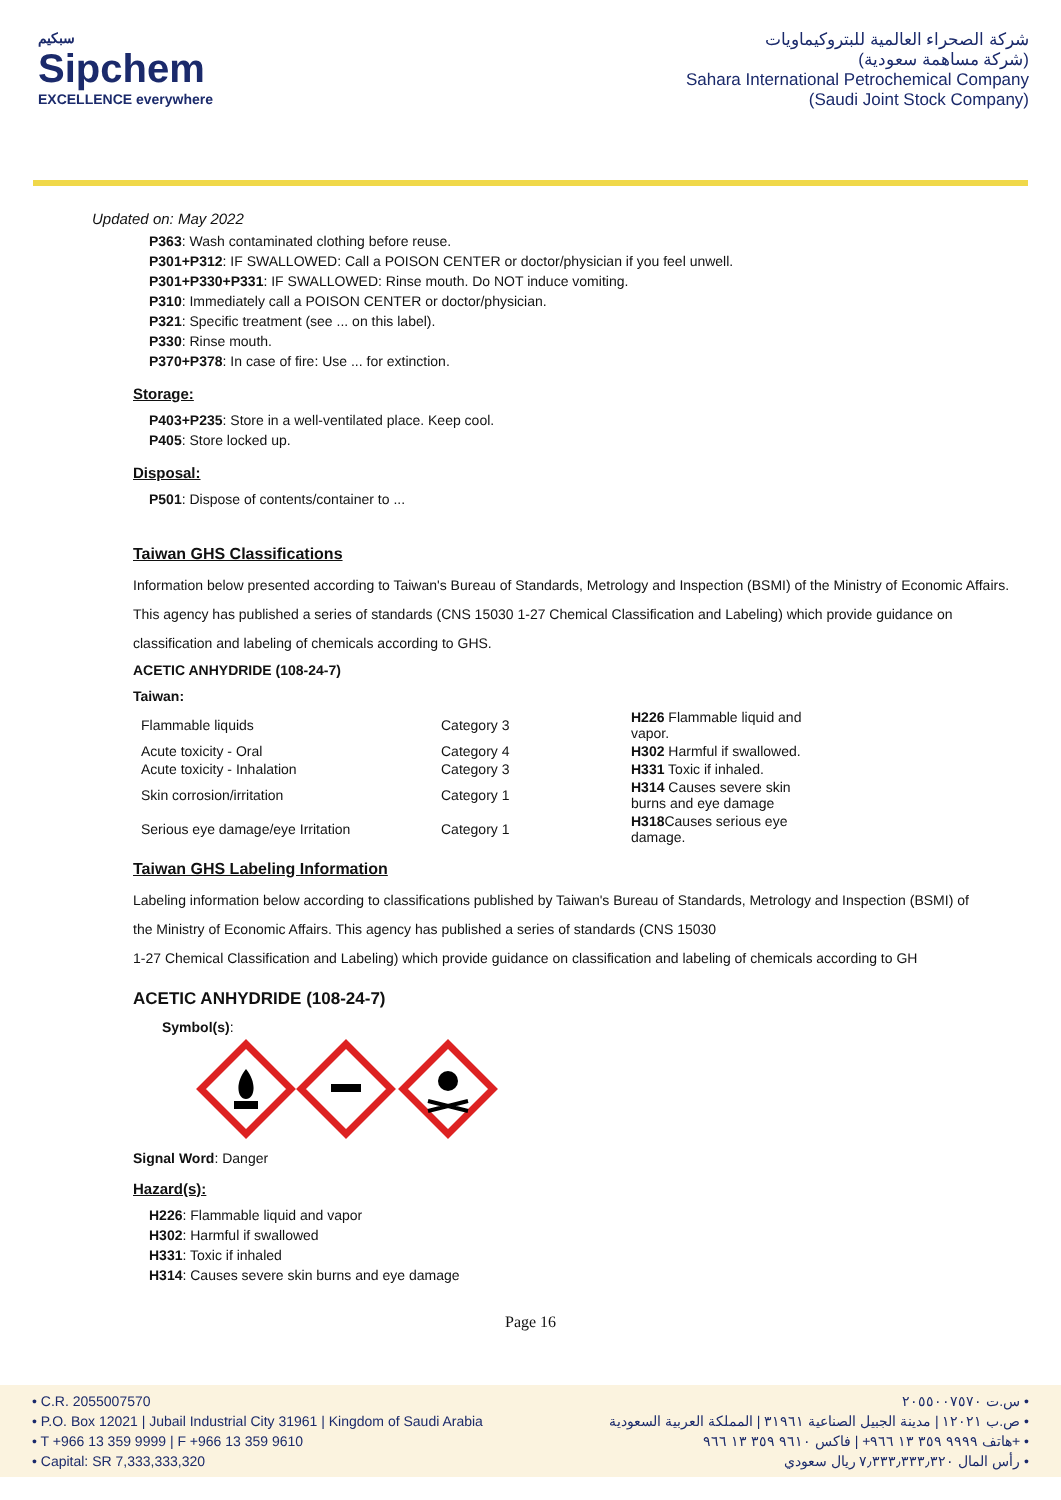سبكيم
Sipchem
EXCELLENCE everywhere
شركة الصحراء العالمية للبتروكيماويات
(شركة مساهمة سعودية)
Sahara International Petrochemical Company
(Saudi Joint Stock Company)
Updated on: May 2022
P363: Wash contaminated clothing before reuse.
P301+P312: IF SWALLOWED: Call a POISON CENTER or doctor/physician if you feel unwell.
P301+P330+P331: IF SWALLOWED: Rinse mouth. Do NOT induce vomiting.
P310: Immediately call a POISON CENTER or doctor/physician.
P321: Specific treatment (see ... on this label).
P330: Rinse mouth.
P370+P378: In case of fire: Use ... for extinction.
Storage:
P403+P235: Store in a well-ventilated place. Keep cool.
P405: Store locked up.
Disposal:
P501: Dispose of contents/container to ...
Taiwan GHS Classifications
Information below presented according to Taiwan's Bureau of Standards, Metrology and Inspection (BSMI) of the Ministry of Economic Affairs. This agency has published a series of standards (CNS 15030 1-27 Chemical Classification and Labeling) which provide guidance on classification and labeling of chemicals according to GHS.
ACETIC ANHYDRIDE (108-24-7)
Taiwan:
| Flammable liquids | Category 3 | H226 Flammable liquid and vapor. |
| Acute toxicity - Oral | Category 4 | H302 Harmful if swallowed. |
| Acute toxicity - Inhalation | Category 3 | H331 Toxic if inhaled. |
| Skin corrosion/irritation | Category 1 | H314 Causes severe skin burns and eye damage |
| Serious eye damage/eye Irritation | Category 1 | H318 Causes serious eye damage. |
Taiwan GHS Labeling Information
Labeling information below according to classifications published by Taiwan's Bureau of Standards, Metrology and Inspection (BSMI) of
the Ministry of Economic Affairs. This agency has published a series of standards (CNS 15030
1-27 Chemical Classification and Labeling) which provide guidance on classification and labeling of chemicals according to GH
ACETIC ANHYDRIDE (108-24-7)
Symbol(s):
Signal Word: Danger
Hazard(s):
H226: Flammable liquid and vapor
H302: Harmful if swallowed
H331: Toxic if inhaled
H314: Causes severe skin burns and eye damage
Page 16
• C.R. 2055007570
• P.O. Box 12021 | Jubail Industrial City 31961 | Kingdom of Saudi Arabia
• T +966 13 359 9999 | F +966 13 359 9610
• Capital: SR 7,333,333,320
س.ت ٢٠٥٥٠٠٧٥٧٠ •
ص.ب ١٢٠٢١ | مدينة الجبيل الصناعية ٣١٩٦١ | المملكة العربية السعودية •
هاتف ٩٩٩٩ ٣٥٩ ١٣ ٩٦٦+ | فاكس ٩٦١٠ ٣٥٩ ١٣ ٩٦٦+ •
رأس المال ٧٫٣٣٣٫٣٣٣٫٣٢٠ ريال سعودي •